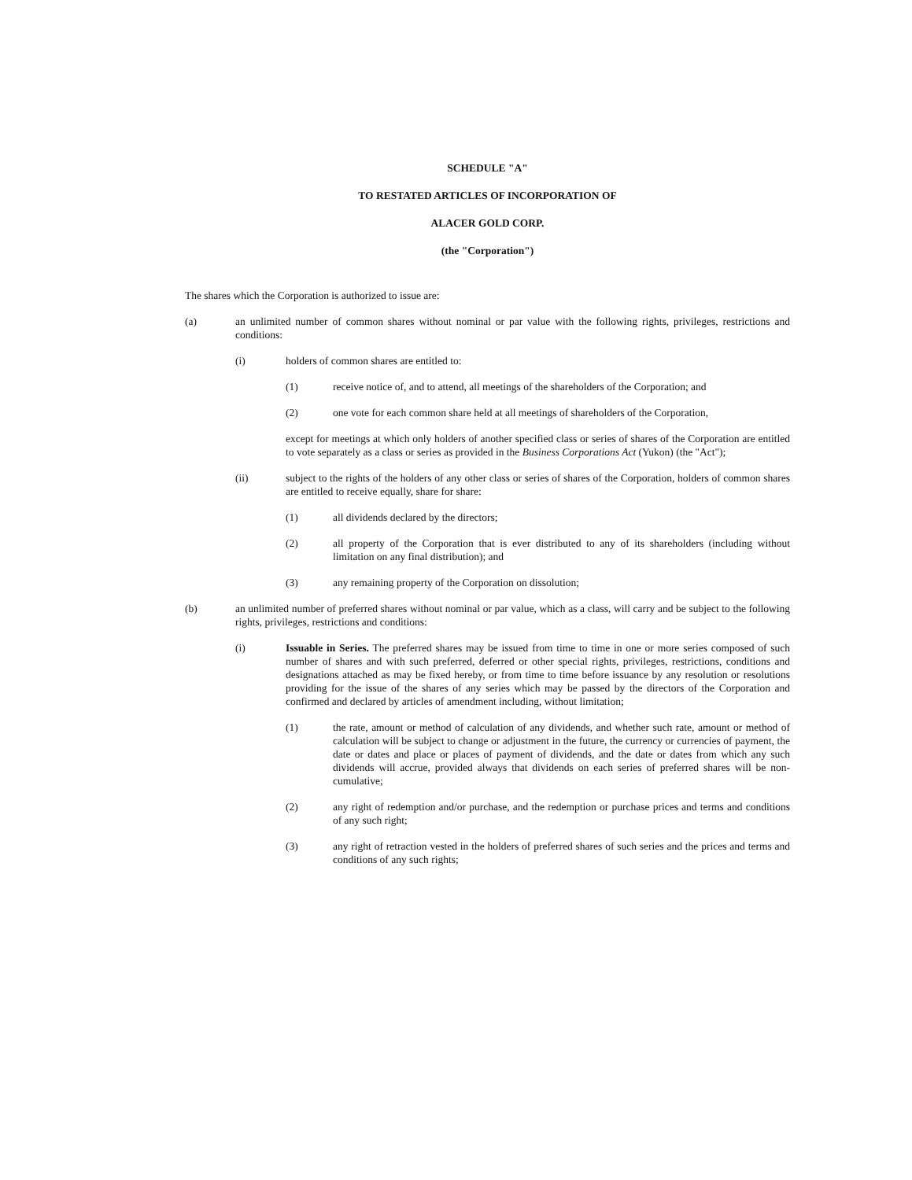SCHEDULE "A"
TO RESTATED ARTICLES OF INCORPORATION OF
ALACER GOLD CORP.
(the "Corporation")
The shares which the Corporation is authorized to issue are:
(a) an unlimited number of common shares without nominal or par value with the following rights, privileges, restrictions and conditions:
(i) holders of common shares are entitled to:
(1) receive notice of, and to attend, all meetings of the shareholders of the Corporation; and
(2) one vote for each common share held at all meetings of shareholders of the Corporation,
except for meetings at which only holders of another specified class or series of shares of the Corporation are entitled to vote separately as a class or series as provided in the Business Corporations Act (Yukon) (the "Act");
(ii) subject to the rights of the holders of any other class or series of shares of the Corporation, holders of common shares are entitled to receive equally, share for share:
(1) all dividends declared by the directors;
(2) all property of the Corporation that is ever distributed to any of its shareholders (including without limitation on any final distribution); and
(3) any remaining property of the Corporation on dissolution;
(b) an unlimited number of preferred shares without nominal or par value, which as a class, will carry and be subject to the following rights, privileges, restrictions and conditions:
(i) Issuable in Series. The preferred shares may be issued from time to time in one or more series composed of such number of shares and with such preferred, deferred or other special rights, privileges, restrictions, conditions and designations attached as may be fixed hereby, or from time to time before issuance by any resolution or resolutions providing for the issue of the shares of any series which may be passed by the directors of the Corporation and confirmed and declared by articles of amendment including, without limitation;
(1) the rate, amount or method of calculation of any dividends, and whether such rate, amount or method of calculation will be subject to change or adjustment in the future, the currency or currencies of payment, the date or dates and place or places of payment of dividends, and the date or dates from which any such dividends will accrue, provided always that dividends on each series of preferred shares will be non-cumulative;
(2) any right of redemption and/or purchase, and the redemption or purchase prices and terms and conditions of any such right;
(3) any right of retraction vested in the holders of preferred shares of such series and the prices and terms and conditions of any such rights;